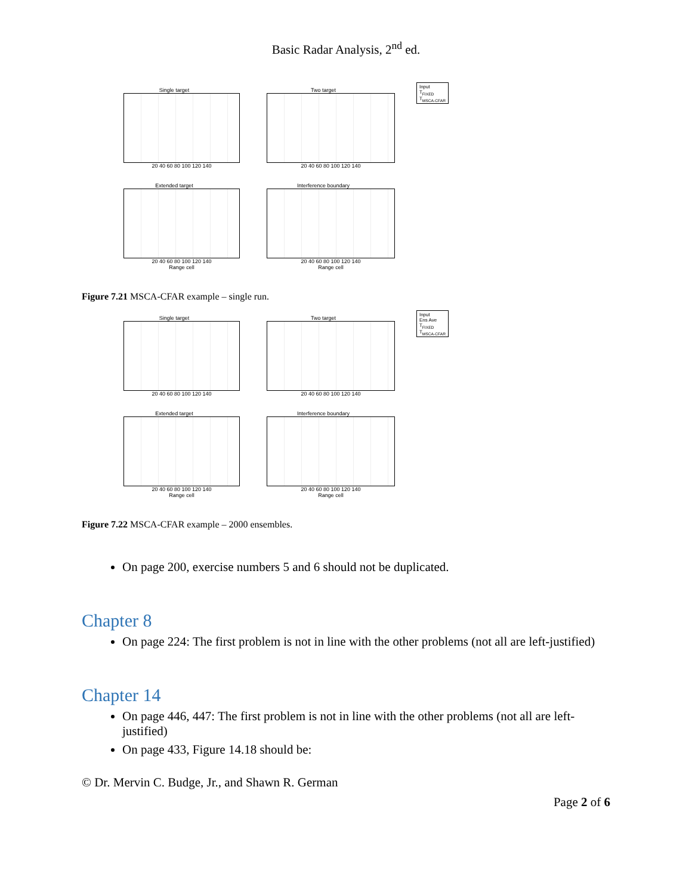Basic Radar Analysis, 2<sup>nd</sup> ed.
Single target
20 40 60 80 100 120 140
Two target
20 40 60 80 100 120 140
Input
T<sub>FIXED</sub>
T<sub>MSCA-CFAR</sub>
Extended target
20 40 60 80 100 120 140
Range cell
Interference boundary
20 40 60 80 100 120 140
Range cell
Figure 7.21 MSCA-CFAR example – single run.
Single target
20 40 60 80 100 120 140
Two target
20 40 60 80 100 120 140
Input
Ens Ave
T<sub>FIXED</sub>
T<sub>MSCA-CFAR</sub>
Extended target
20 40 60 80 100 120 140
Range cell
Interference boundary
20 40 60 80 100 120 140
Range cell
Figure 7.22 MSCA-CFAR example – 2000 ensembles.
On page 200, exercise numbers 5 and 6 should not be duplicated.
Chapter 8
On page 224: The first problem is not in line with the other problems (not all are left-justified)
Chapter 14
On page 446, 447: The first problem is not in line with the other problems (not all are left-justified)
On page 433, Figure 14.18 should be:
© Dr. Mervin C. Budge, Jr., and Shawn R. German
Page 2 of 6